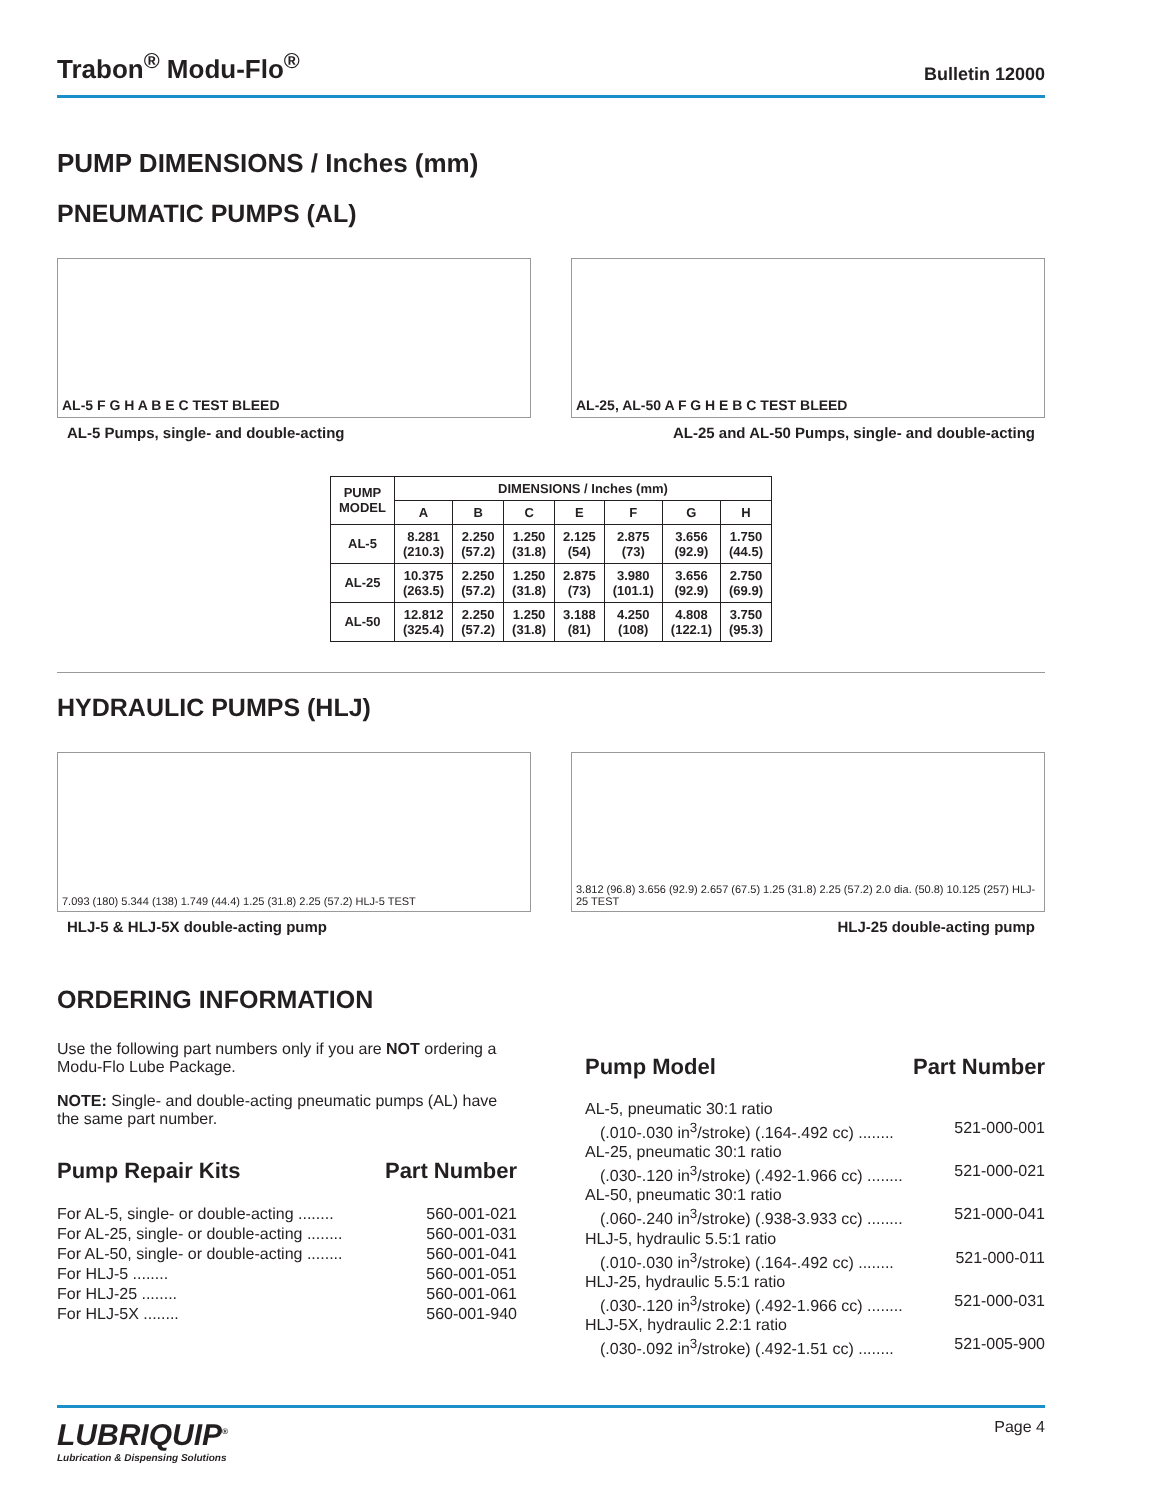Trabon<sup>®</sup> Modu-Flo<sup>®</sup>
Bulletin 12000
PUMP DIMENSIONS / Inches (mm)
PNEUMATIC PUMPS (AL)
AL-5 F G H A B E C TEST BLEED
AL-25, AL-50 A F G H E B C TEST BLEED
AL-5 Pumps, single- and double-acting AL-25 and AL-50 Pumps, single- and double-acting
| PUMP MODEL | DIMENSIONS / Inches (mm) | | | | | | |
| --- | --- | --- | --- | --- | --- | --- | --- |
| | A | B | C | E | F | G | H |
| AL-5 | 8.281 (210.3) | 2.250 (57.2) | 1.250 (31.8) | 2.125 (54) | 2.875 (73) | 3.656 (92.9) | 1.750 (44.5) |
| AL-25 | 10.375 (263.5) | 2.250 (57.2) | 1.250 (31.8) | 2.875 (73) | 3.980 (101.1) | 3.656 (92.9) | 2.750 (69.9) |
| AL-50 | 12.812 (325.4) | 2.250 (57.2) | 1.250 (31.8) | 3.188 (81) | 4.250 (108) | 4.808 (122.1) | 3.750 (95.3) |
HYDRAULIC PUMPS (HLJ)
7.093 (180) 5.344 (138) 1.749 (44.4) 1.25 (31.8) 2.25 (57.2) HLJ-5 TEST
3.812 (96.8) 3.656 (92.9) 2.657 (67.5) 1.25 (31.8) 2.25 (57.2) 2.0 dia. (50.8) 10.125 (257) HLJ-25 TEST
HLJ-5 & HLJ-5X double-acting pump HLJ-25 double-acting pump
ORDERING INFORMATION
Use the following part numbers only if you are NOT ordering a Modu-Flo Lube Package.
NOTE: Single- and double-acting pneumatic pumps (AL) have the same part number.
Pump Repair Kits Part Number
For AL-5, single- or double-acting ........ 560-001-021
For AL-25, single- or double-acting ........ 560-001-031
For AL-50, single- or double-acting ........ 560-001-041
For HLJ-5 ........ 560-001-051
For HLJ-25 ........ 560-001-061
For HLJ-5X ........ 560-001-940
Pump Model Part Number
AL-5, pneumatic 30:1 ratio
(.010-.030 in<sup>3</sup>/stroke) (.164-.492 cc) ........ 521-000-001
AL-25, pneumatic 30:1 ratio
(.030-.120 in<sup>3</sup>/stroke) (.492-1.966 cc) ........ 521-000-021
AL-50, pneumatic 30:1 ratio
(.060-.240 in<sup>3</sup>/stroke) (.938-3.933 cc) ........ 521-000-041
HLJ-5, hydraulic 5.5:1 ratio
(.010-.030 in<sup>3</sup>/stroke) (.164-.492 cc) ........ 521-000-011
HLJ-25, hydraulic 5.5:1 ratio
(.030-.120 in<sup>3</sup>/stroke) (.492-1.966 cc) ........ 521-000-031
HLJ-5X, hydraulic 2.2:1 ratio
(.030-.092 in<sup>3</sup>/stroke) (.492-1.51 cc) ........ 521-005-900
LUBRIQUIP<sup>®</sup>
Lubrication & Dispensing Solutions
Page 4